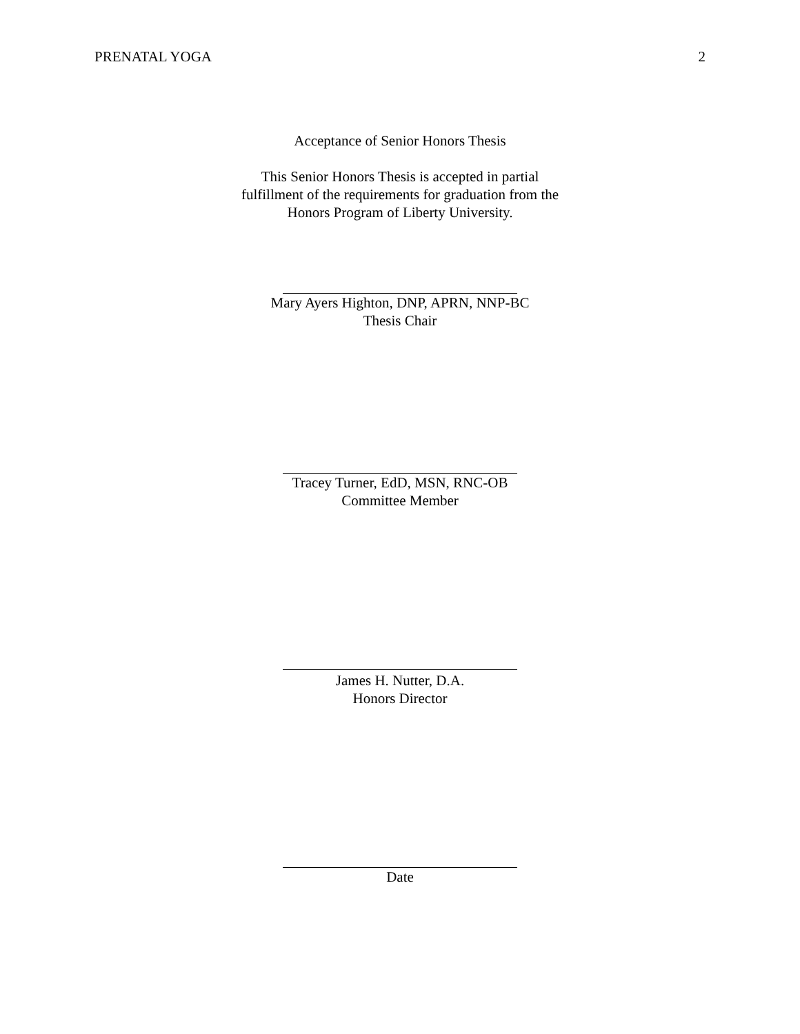PRENATAL YOGA 2
Acceptance of Senior Honors Thesis
This Senior Honors Thesis is accepted in partial
fulfillment of the requirements for graduation from the
Honors Program of Liberty University.
Mary Ayers Highton, DNP, APRN, NNP-BC
Thesis Chair
Tracey Turner, EdD, MSN, RNC-OB
Committee Member
James H. Nutter, D.A.
Honors Director
Date